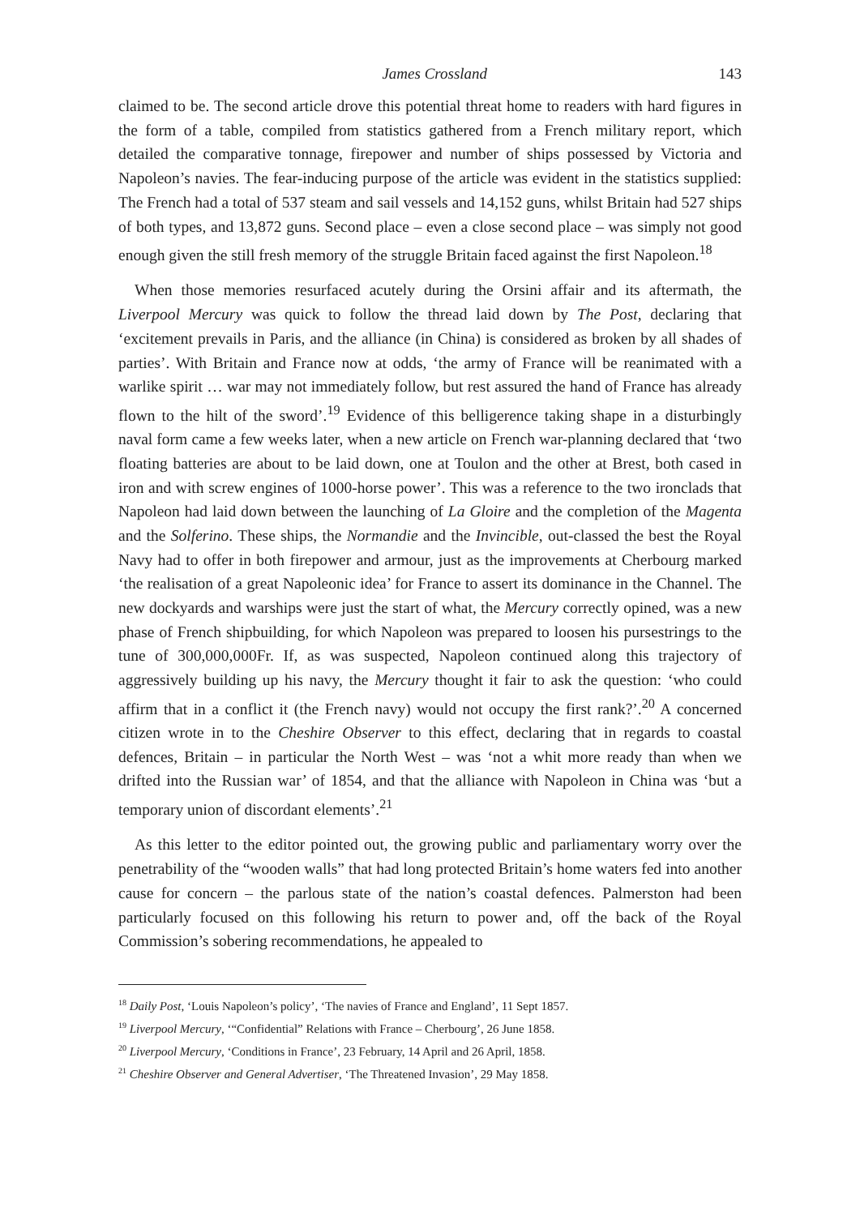James Crossland 143
claimed to be. The second article drove this potential threat home to readers with hard figures in the form of a table, compiled from statistics gathered from a French military report, which detailed the comparative tonnage, firepower and number of ships possessed by Victoria and Napoleon’s navies. The fear-inducing purpose of the article was evident in the statistics supplied: The French had a total of 537 steam and sail vessels and 14,152 guns, whilst Britain had 527 ships of both types, and 13,872 guns. Second place – even a close second place – was simply not good enough given the still fresh memory of the struggle Britain faced against the first Napoleon.<sup>18</sup>
When those memories resurfaced acutely during the Orsini affair and its aftermath, the Liverpool Mercury was quick to follow the thread laid down by The Post, declaring that ‘excitement prevails in Paris, and the alliance (in China) is considered as broken by all shades of parties’. With Britain and France now at odds, ‘the army of France will be reanimated with a warlike spirit … war may not immediately follow, but rest assured the hand of France has already flown to the hilt of the sword’.<sup>19</sup> Evidence of this belligerence taking shape in a disturbingly naval form came a few weeks later, when a new article on French war-planning declared that ‘two floating batteries are about to be laid down, one at Toulon and the other at Brest, both cased in iron and with screw engines of 1000-horse power’. This was a reference to the two ironclads that Napoleon had laid down between the launching of La Gloire and the completion of the Magenta and the Solferino. These ships, the Normandie and the Invincible, out-classed the best the Royal Navy had to offer in both firepower and armour, just as the improvements at Cherbourg marked ‘the realisation of a great Napoleonic idea’ for France to assert its dominance in the Channel. The new dockyards and warships were just the start of what, the Mercury correctly opined, was a new phase of French shipbuilding, for which Napoleon was prepared to loosen his pursestrings to the tune of 300,000,000Fr. If, as was suspected, Napoleon continued along this trajectory of aggressively building up his navy, the Mercury thought it fair to ask the question: ‘who could affirm that in a conflict it (the French navy) would not occupy the first rank?’.<sup>20</sup> A concerned citizen wrote in to the Cheshire Observer to this effect, declaring that in regards to coastal defences, Britain – in particular the North West – was ‘not a whit more ready than when we drifted into the Russian war’ of 1854, and that the alliance with Napoleon in China was ‘but a temporary union of discordant elements’.<sup>21</sup>
As this letter to the editor pointed out, the growing public and parliamentary worry over the penetrability of the “wooden walls” that had long protected Britain’s home waters fed into another cause for concern – the parlous state of the nation’s coastal defences. Palmerston had been particularly focused on this following his return to power and, off the back of the Royal Commission’s sobering recommendations, he appealed to
<sup>18</sup> Daily Post, ‘Louis Napoleon’s policy’, ‘The navies of France and England’, 11 Sept 1857.
<sup>19</sup> Liverpool Mercury, ‘“Confidential” Relations with France – Cherbourg’, 26 June 1858.
<sup>20</sup> Liverpool Mercury, ‘Conditions in France’, 23 February, 14 April and 26 April, 1858.
<sup>21</sup> Cheshire Observer and General Advertiser, ‘The Threatened Invasion’, 29 May 1858.